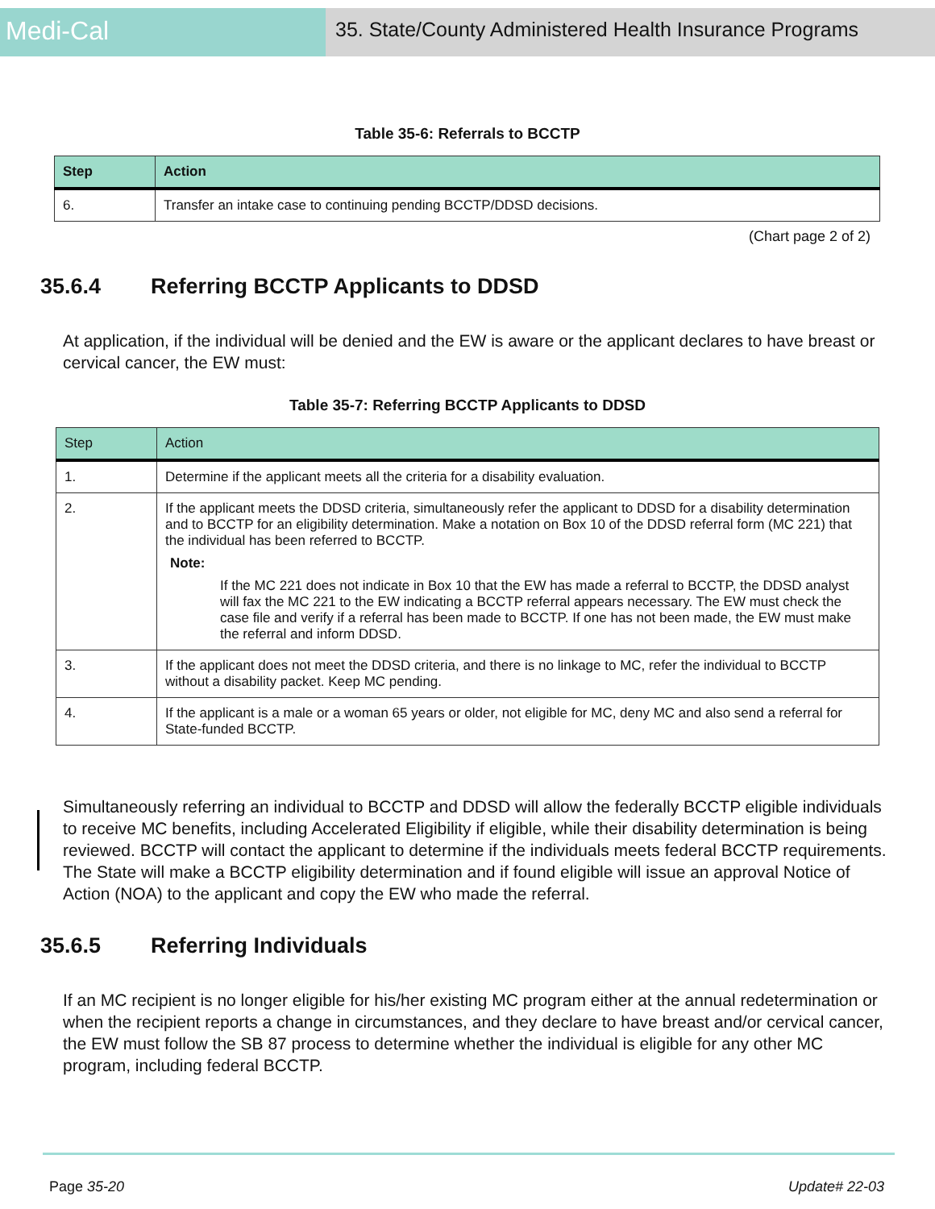Medi-Cal
35. State/County Administered Health Insurance Programs
Table 35-6: Referrals to BCCTP
| Step | Action |
| --- | --- |
| 6. | Transfer an intake case to continuing pending BCCTP/DDSD decisions. |
(Chart page 2 of 2)
35.6.4 Referring BCCTP Applicants to DDSD
At application, if the individual will be denied and the EW is aware or the applicant declares to have breast or cervical cancer, the EW must:
Table 35-7: Referring BCCTP Applicants to DDSD
| Step | Action |
| --- | --- |
| 1. | Determine if the applicant meets all the criteria for a disability evaluation. |
| 2. | If the applicant meets the DDSD criteria, simultaneously refer the applicant to DDSD for a disability determination and to BCCTP for an eligibility determination. Make a notation on Box 10 of the DDSD referral form (MC 221) that the individual has been referred to BCCTP. Note: If the MC 221 does not indicate in Box 10 that the EW has made a referral to BCCTP, the DDSD analyst will fax the MC 221 to the EW indicating a BCCTP referral appears necessary. The EW must check the case file and verify if a referral has been made to BCCTP. If one has not been made, the EW must make the referral and inform DDSD. |
| 3. | If the applicant does not meet the DDSD criteria, and there is no linkage to MC, refer the individual to BCCTP without a disability packet. Keep MC pending. |
| 4. | If the applicant is a male or a woman 65 years or older, not eligible for MC, deny MC and also send a referral for State-funded BCCTP. |
Simultaneously referring an individual to BCCTP and DDSD will allow the federally BCCTP eligible individuals to receive MC benefits, including Accelerated Eligibility if eligible, while their disability determination is being reviewed. BCCTP will contact the applicant to determine if the individuals meets federal BCCTP requirements. The State will make a BCCTP eligibility determination and if found eligible will issue an approval Notice of Action (NOA) to the applicant and copy the EW who made the referral.
35.6.5 Referring Individuals
If an MC recipient is no longer eligible for his/her existing MC program either at the annual redetermination or when the recipient reports a change in circumstances, and they declare to have breast and/or cervical cancer, the EW must follow the SB 87 process to determine whether the individual is eligible for any other MC program, including federal BCCTP.
Page 35-20 Update# 22-03